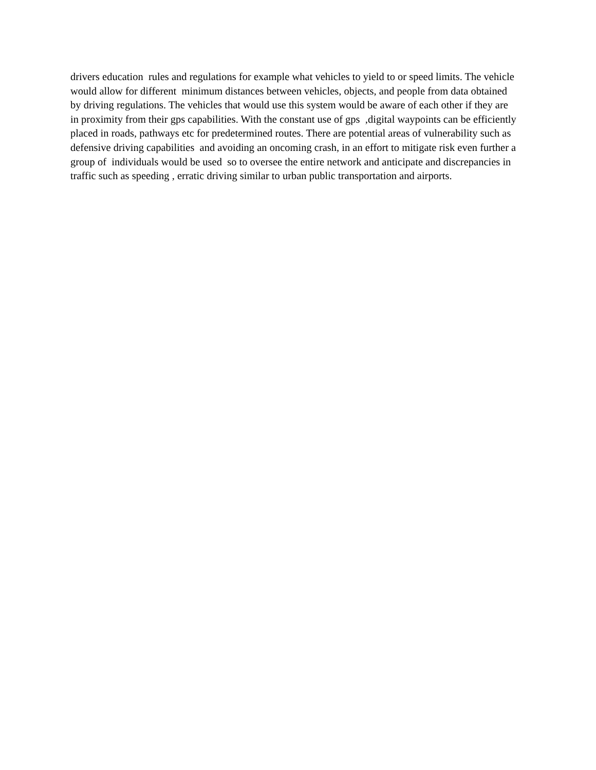drivers education rules and regulations for example what vehicles to yield to or speed limits. The vehicle
would allow for different minimum distances between vehicles, objects, and people from data obtained
by driving regulations. The vehicles that would use this system would be aware of each other if they are
in proximity from their gps capabilities. With the constant use of gps ,digital waypoints can be efficiently
placed in roads, pathways etc for predetermined routes. There are potential areas of vulnerability such as
defensive driving capabilities and avoiding an oncoming crash, in an effort to mitigate risk even further a
group of individuals would be used so to oversee the entire network and anticipate and discrepancies in
traffic such as speeding , erratic driving similar to urban public transportation and airports.